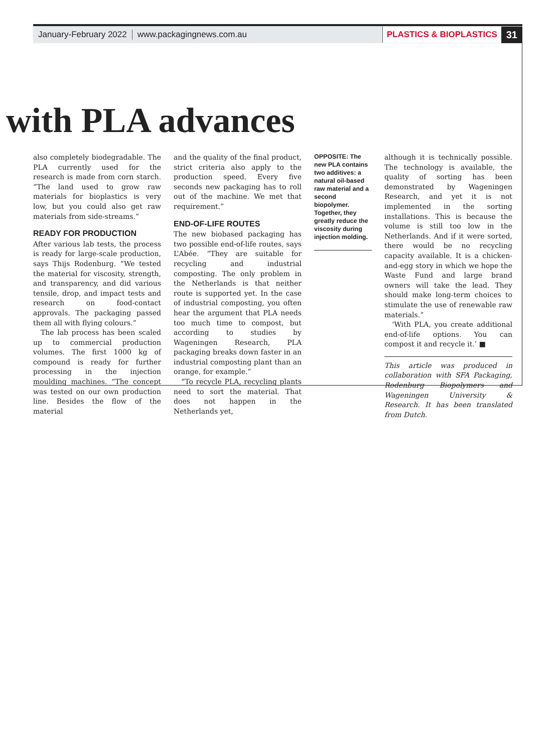January-February 2022 www.packagingnews.com.au PLASTICS & BIOPLASTICS 31
with PLA advances
also completely biodegradable. The PLA currently used for the research is made from corn starch. “The land used to grow raw materials for bioplastics is very low, but you could also get raw materials from side-streams.”
READY FOR PRODUCTION
After various lab tests, the process is ready for large-scale production, says Thijs Rodenburg. “We tested the material for viscosity, strength, and transparency, and did various tensile, drop, and impact tests and research on food-contact approvals. The packaging passed them all with flying colours.”
The lab process has been scaled up to commercial production volumes. The first 1000 kg of compound is ready for further processing in the injection moulding machines. “The concept was tested on our own production line. Besides the flow of the material
and the quality of the final product, strict criteria also apply to the production speed. Every five seconds new packaging has to roll out of the machine. We met that requirement.”
END-OF-LIFE ROUTES
The new biobased packaging has two possible end-of-life routes, says L’Abée. “They are suitable for recycling and industrial composting. The only problem in the Netherlands is that neither route is supported yet. In the case of industrial composting, you often hear the argument that PLA needs too much time to compost, but according to studies by Wageningen Research, PLA packaging breaks down faster in an industrial composting plant than an orange, for example.”
“To recycle PLA, recycling plants need to sort the material. That does not happen in the Netherlands yet,
OPPOSITE: The new PLA contains two additives: a natural oil-based raw material and a second biopolymer. Together, they greatly reduce the viscosity during injection molding.
although it is technically possible. The technology is available, the quality of sorting has been demonstrated by Wageningen Research, and yet it is not implemented in the sorting installations. This is because the volume is still too low in the Netherlands. And if it were sorted, there would be no recycling capacity available. It is a chicken-and-egg story in which we hope the Waste Fund and large brand owners will take the lead. They should make long-term choices to stimulate the use of renewable raw materials.”
‘With PLA, you create additional end-of-life options. You can compost it and recycle it.’ ■
This article was produced in collaboration with SFA Packaging, Rodenburg Biopolymers and Wageningen University & Research. It has been translated from Dutch.